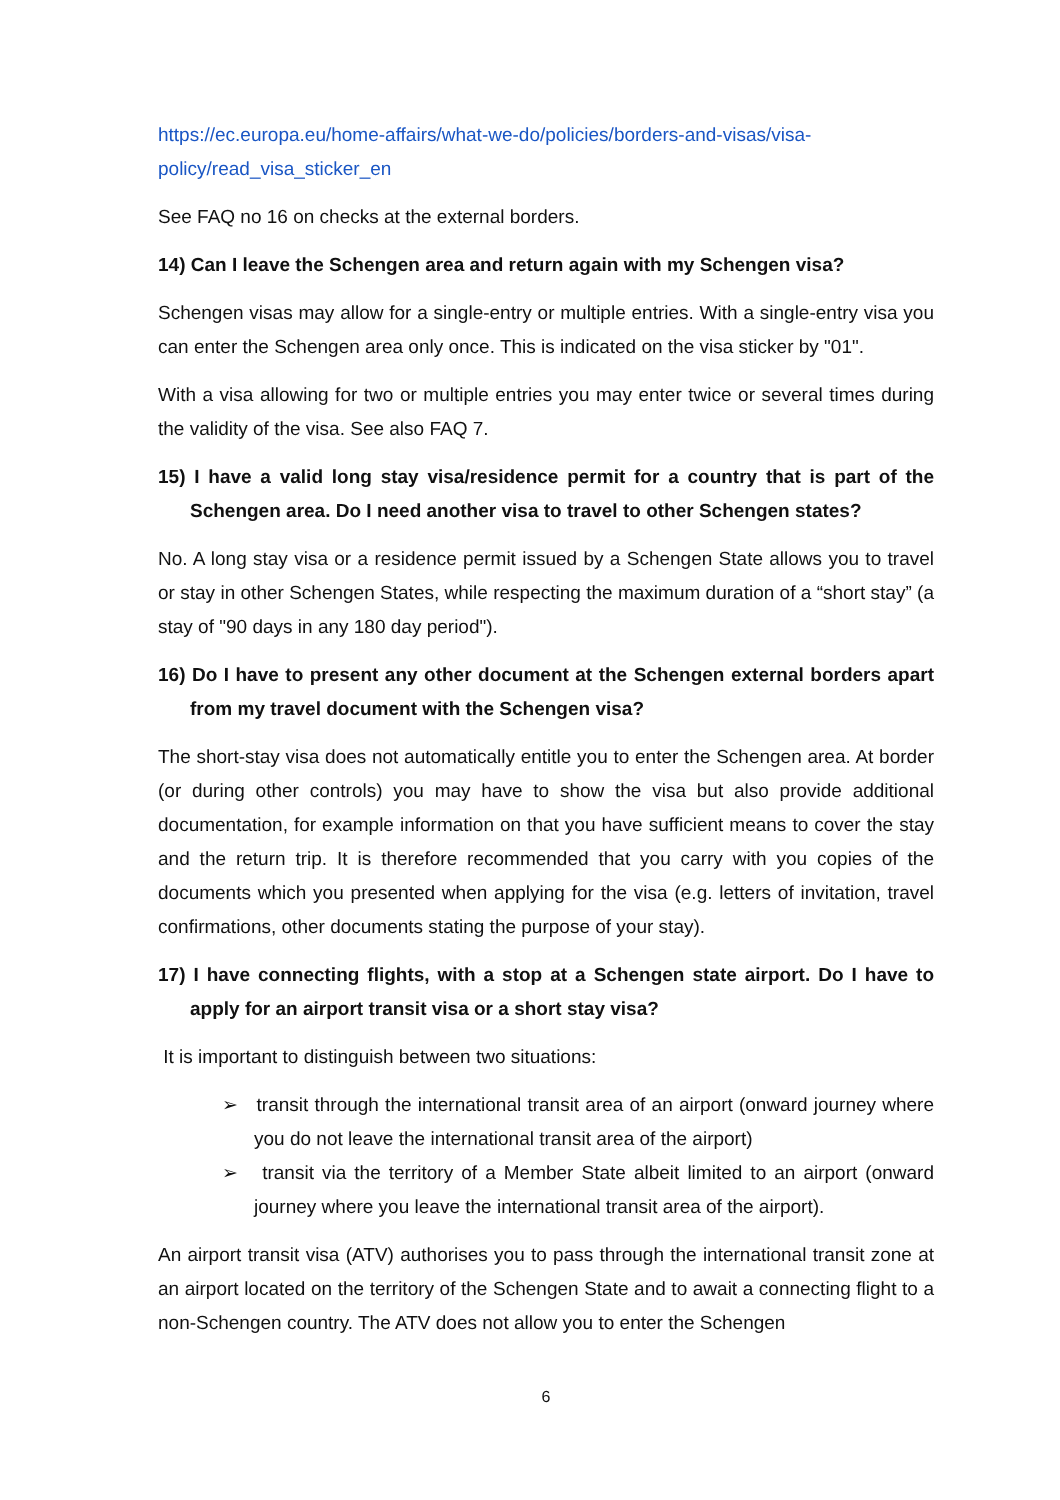https://ec.europa.eu/home-affairs/what-we-do/policies/borders-and-visas/visa-policy/read_visa_sticker_en
See FAQ no 16 on checks at the external borders.
14) Can I leave the Schengen area and return again with my Schengen visa?
Schengen visas may allow for a single-entry or multiple entries. With a single-entry visa you can enter the Schengen area only once. This is indicated on the visa sticker by "01".
With a visa allowing for two or multiple entries you may enter twice or several times during the validity of the visa. See also FAQ 7.
15) I have a valid long stay visa/residence permit for a country that is part of the Schengen area. Do I need another visa to travel to other Schengen states?
No. A long stay visa or a residence permit issued by a Schengen State allows you to travel or stay in other Schengen States, while respecting the maximum duration of a “short stay” (a stay of "90 days in any 180 day period").
16) Do I have to present any other document at the Schengen external borders apart from my travel document with the Schengen visa?
The short-stay visa does not automatically entitle you to enter the Schengen area. At border (or during other controls) you may have to show the visa but also provide additional documentation, for example information on that you have sufficient means to cover the stay and the return trip. It is therefore recommended that you carry with you copies of the documents which you presented when applying for the visa (e.g. letters of invitation, travel confirmations, other documents stating the purpose of your stay).
17) I have connecting flights, with a stop at a Schengen state airport. Do I have to apply for an airport transit visa or a short stay visa?
It is important to distinguish between two situations:
➢ transit through the international transit area of an airport (onward journey where you do not leave the international transit area of the airport)
➢ transit via the territory of a Member State albeit limited to an airport (onward journey where you leave the international transit area of the airport).
An airport transit visa (ATV) authorises you to pass through the international transit zone at an airport located on the territory of the Schengen State and to await a connecting flight to a non-Schengen country. The ATV does not allow you to enter the Schengen
6